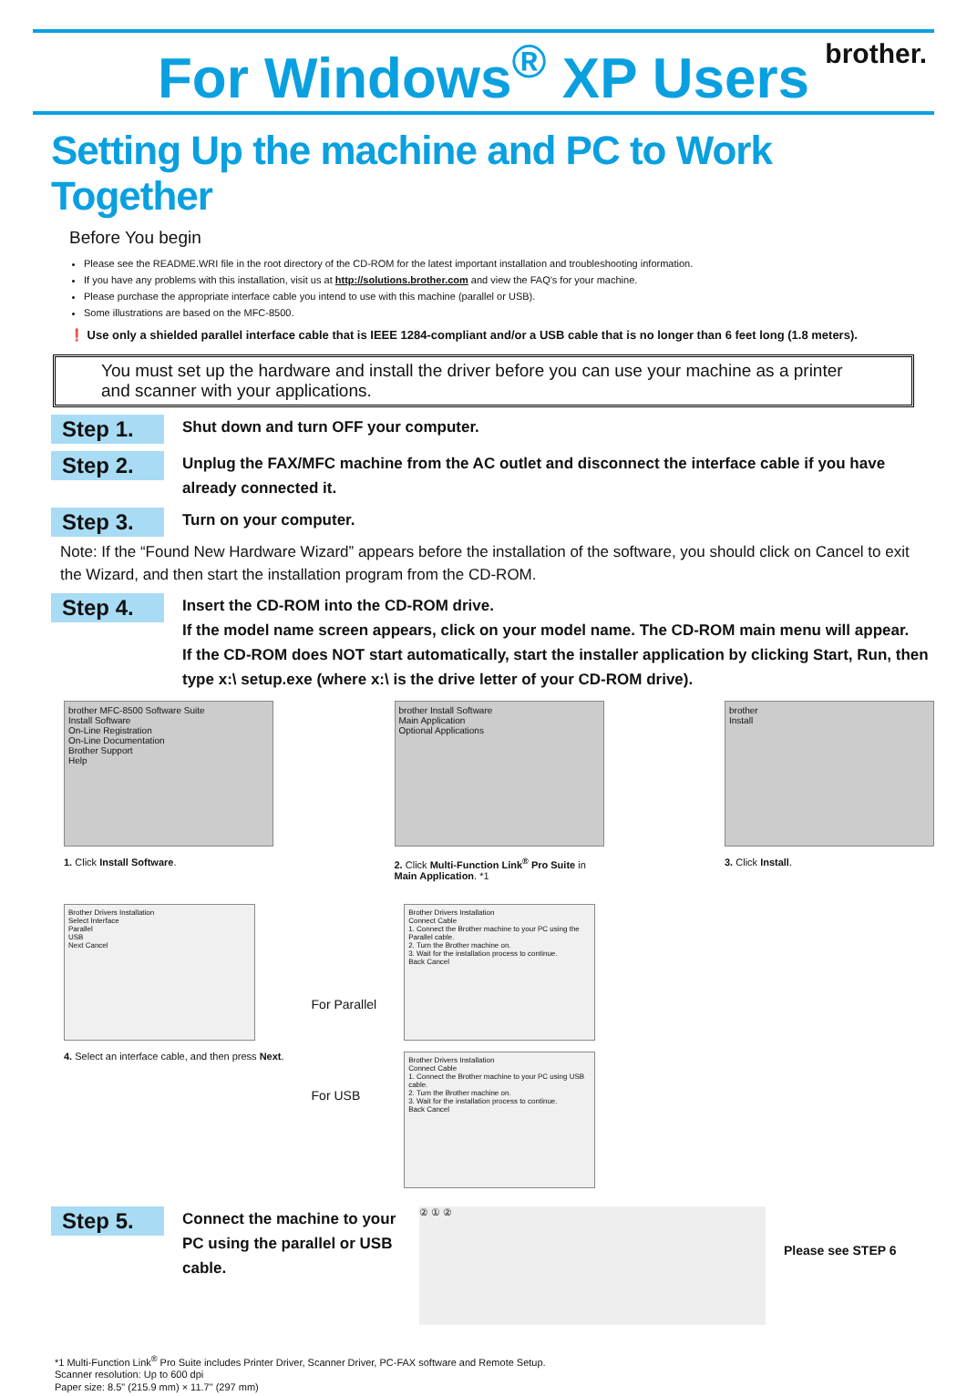For Windows<sup>®</sup> XP Users
brother.
Setting Up the machine and PC to Work Together
Before You begin
Please see the README.WRI file in the root directory of the CD-ROM for the latest important installation and troubleshooting information.
If you have any problems with this installation, visit us at http://solutions.brother.com and view the FAQ's for your machine.
Please purchase the appropriate interface cable you intend to use with this machine (parallel or USB).
Some illustrations are based on the MFC-8500.
❗ Use only a shielded parallel interface cable that is IEEE 1284-compliant and/or a USB cable that is no longer than 6 feet long (1.8 meters).
You must set up the hardware and install the driver before you can use your machine as a printer and scanner with your applications.
Step 1.
Shut down and turn OFF your computer.
Step 2.
Unplug the FAX/MFC machine from the AC outlet and disconnect the interface cable if you have already connected it.
Step 3.
Turn on your computer.
Note: If the “Found New Hardware Wizard” appears before the installation of the software, you should click on Cancel to exit the Wizard, and then start the installation program from the CD-ROM.
Step 4.
Insert the CD-ROM into the CD-ROM drive.
If the model name screen appears, click on your model name. The CD-ROM main menu will appear.
If the CD-ROM does NOT start automatically, start the installer application by clicking Start, Run, then type x:\ setup.exe (where x:\ is the drive letter of your CD-ROM drive).
brother MFC-8500 Software Suite
Install Software
On-Line Registration
On-Line Documentation
Brother Support
Help
1. Click Install Software.
brother Install Software
Main Application
Optional Applications
2. Click Multi-Function Link<sup>®</sup> Pro Suite in Main Application. *1
brother
Install
3. Click Install.
Brother Drivers Installation
Select Interface
Parallel
USB
Next Cancel
4. Select an interface cable, and then press Next.
For Parallel
For USB
Brother Drivers Installation
Connect Cable
1. Connect the Brother machine to your PC using the Parallel cable.
2. Turn the Brother machine on.
3. Wait for the installation process to continue.
Back Cancel
Brother Drivers Installation
Connect Cable
1. Connect the Brother machine to your PC using USB cable.
2. Turn the Brother machine on.
3. Wait for the installation process to continue.
Back Cancel
Step 5.
Connect the machine to your PC using the parallel or USB cable.
② ① ②
Please see STEP 6
*1 Multi-Function Link<sup>®</sup> Pro Suite includes Printer Driver, Scanner Driver, PC-FAX software and Remote Setup.
Scanner resolution: Up to 600 dpi
Paper size: 8.5" (215.9 mm) × 11.7" (297 mm)